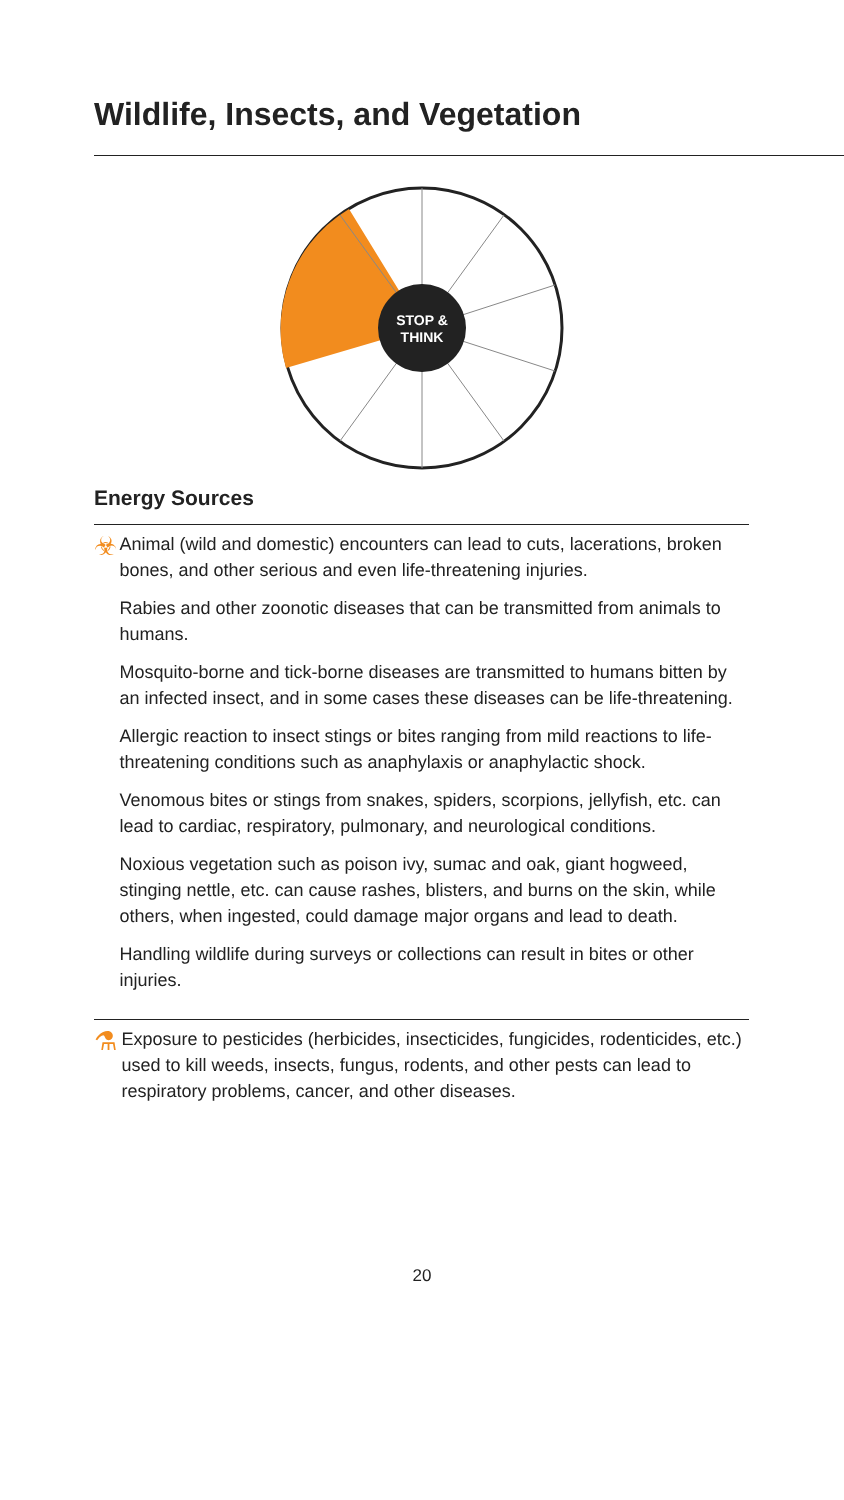Wildlife, Insects, and Vegetation
STOP &
THINK
Energy Sources
☣
Animal (wild and domestic) encounters can lead to cuts, lacerations, broken bones, and other serious and even life-threatening injuries.
Rabies and other zoonotic diseases that can be transmitted from animals to humans.
Mosquito-borne and tick-borne diseases are transmitted to humans bitten by an infected insect, and in some cases these diseases can be life-threatening.
Allergic reaction to insect stings or bites ranging from mild reactions to life-threatening conditions such as anaphylaxis or anaphylactic shock.
Venomous bites or stings from snakes, spiders, scorpions, jellyfish, etc. can lead to cardiac, respiratory, pulmonary, and neurological conditions.
Noxious vegetation such as poison ivy, sumac and oak, giant hogweed, stinging nettle, etc. can cause rashes, blisters, and burns on the skin, while others, when ingested, could damage major organs and lead to death.
Handling wildlife during surveys or collections can result in bites or other injuries.
⚗
Exposure to pesticides (herbicides, insecticides, fungicides, rodenticides, etc.) used to kill weeds, insects, fungus, rodents, and other pests can lead to respiratory problems, cancer, and other diseases.
20